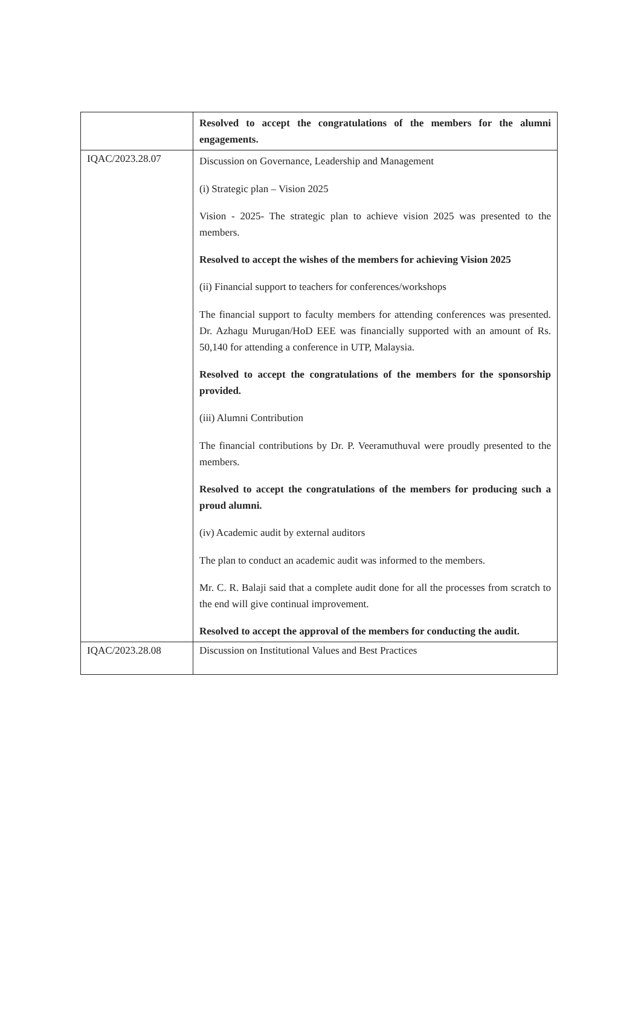| | Resolved to accept the congratulations of the members for the alumni engagements. |
| IQAC/2023.28.07 | Discussion on Governance, Leadership and Management (i) Strategic plan – Vision 2025 Vision - 2025- The strategic plan to achieve vision 2025 was presented to the members. Resolved to accept the wishes of the members for achieving Vision 2025 (ii) Financial support to teachers for conferences/workshops The financial support to faculty members for attending conferences was presented. Dr. Azhagu Murugan/HoD EEE was financially supported with an amount of Rs. 50,140 for attending a conference in UTP, Malaysia. Resolved to accept the congratulations of the members for the sponsorship provided. (iii) Alumni Contribution The financial contributions by Dr. P. Veeramuthuval were proudly presented to the members. Resolved to accept the congratulations of the members for producing such a proud alumni. (iv) Academic audit by external auditors The plan to conduct an academic audit was informed to the members. Mr. C. R. Balaji said that a complete audit done for all the processes from scratch to the end will give continual improvement. Resolved to accept the approval of the members for conducting the audit. |
| IQAC/2023.28.08 | Discussion on Institutional Values and Best Practices |